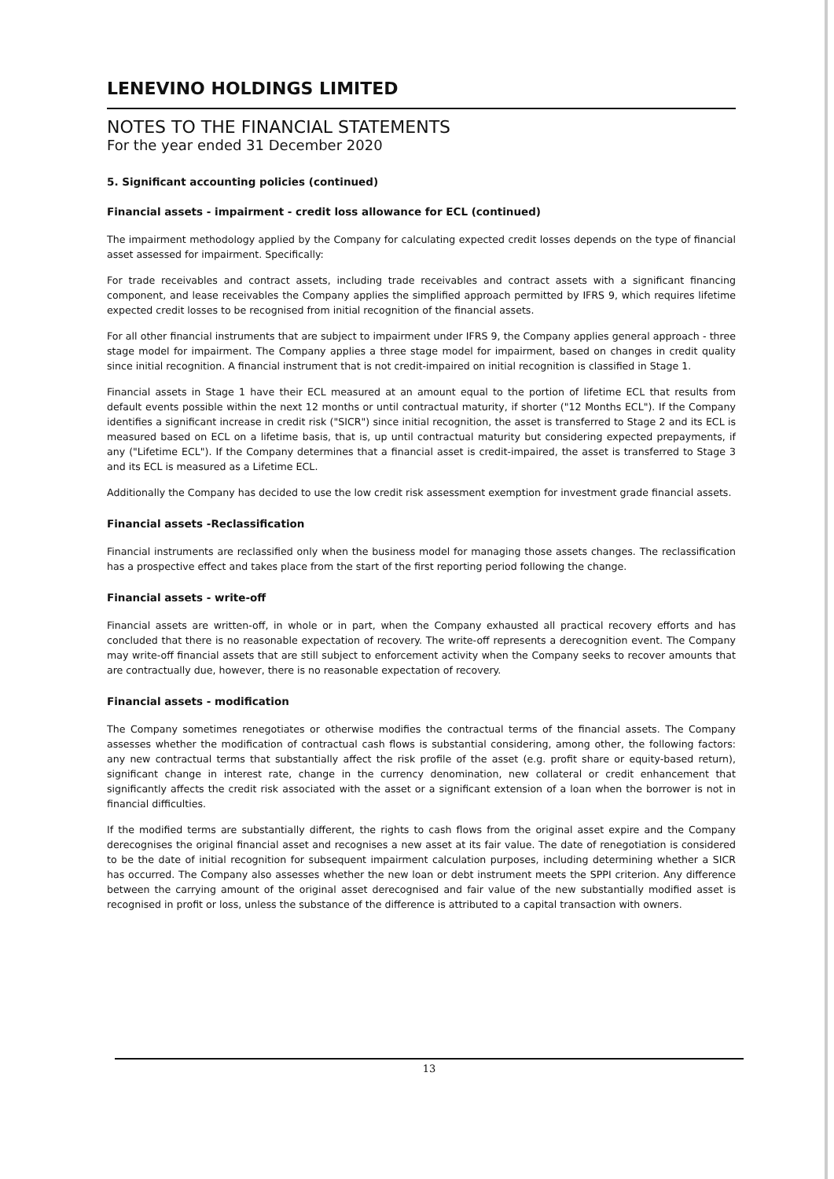LENEVINO HOLDINGS LIMITED
NOTES TO THE FINANCIAL STATEMENTS
For the year ended 31 December 2020
5. Significant accounting policies (continued)
Financial assets - impairment - credit loss allowance for ECL (continued)
The impairment methodology applied by the Company for calculating expected credit losses depends on the type of financial asset assessed for impairment. Specifically:
For trade receivables and contract assets, including trade receivables and contract assets with a significant financing component, and lease receivables the Company applies the simplified approach permitted by IFRS 9, which requires lifetime expected credit losses to be recognised from initial recognition of the financial assets.
For all other financial instruments that are subject to impairment under IFRS 9, the Company applies general approach - three stage model for impairment. The Company applies a three stage model for impairment, based on changes in credit quality since initial recognition. A financial instrument that is not credit-impaired on initial recognition is classified in Stage 1.
Financial assets in Stage 1 have their ECL measured at an amount equal to the portion of lifetime ECL that results from default events possible within the next 12 months or until contractual maturity, if shorter ("12 Months ECL"). If the Company identifies a significant increase in credit risk ("SICR") since initial recognition, the asset is transferred to Stage 2 and its ECL is measured based on ECL on a lifetime basis, that is, up until contractual maturity but considering expected prepayments, if any ("Lifetime ECL"). If the Company determines that a financial asset is credit-impaired, the asset is transferred to Stage 3 and its ECL is measured as a Lifetime ECL.
Additionally the Company has decided to use the low credit risk assessment exemption for investment grade financial assets.
Financial assets -Reclassification
Financial instruments are reclassified only when the business model for managing those assets changes. The reclassification has a prospective effect and takes place from the start of the first reporting period following the change.
Financial assets - write-off
Financial assets are written-off, in whole or in part, when the Company exhausted all practical recovery efforts and has concluded that there is no reasonable expectation of recovery. The write-off represents a derecognition event. The Company may write-off financial assets that are still subject to enforcement activity when the Company seeks to recover amounts that are contractually due, however, there is no reasonable expectation of recovery.
Financial assets - modification
The Company sometimes renegotiates or otherwise modifies the contractual terms of the financial assets. The Company assesses whether the modification of contractual cash flows is substantial considering, among other, the following factors: any new contractual terms that substantially affect the risk profile of the asset (e.g. profit share or equity-based return), significant change in interest rate, change in the currency denomination, new collateral or credit enhancement that significantly affects the credit risk associated with the asset or a significant extension of a loan when the borrower is not in financial difficulties.
If the modified terms are substantially different, the rights to cash flows from the original asset expire and the Company derecognises the original financial asset and recognises a new asset at its fair value. The date of renegotiation is considered to be the date of initial recognition for subsequent impairment calculation purposes, including determining whether a SICR has occurred. The Company also assesses whether the new loan or debt instrument meets the SPPI criterion. Any difference between the carrying amount of the original asset derecognised and fair value of the new substantially modified asset is recognised in profit or loss, unless the substance of the difference is attributed to a capital transaction with owners.
13